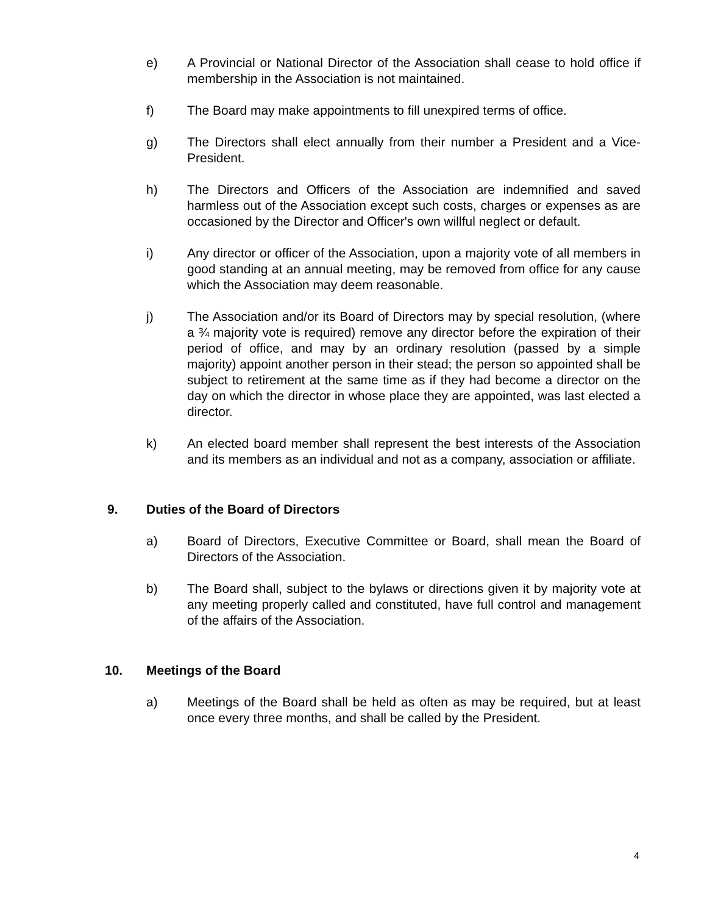e) A Provincial or National Director of the Association shall cease to hold office if membership in the Association is not maintained.
f) The Board may make appointments to fill unexpired terms of office.
g) The Directors shall elect annually from their number a President and a Vice-President.
h) The Directors and Officers of the Association are indemnified and saved harmless out of the Association except such costs, charges or expenses as are occasioned by the Director and Officer's own willful neglect or default.
i) Any director or officer of the Association, upon a majority vote of all members in good standing at an annual meeting, may be removed from office for any cause which the Association may deem reasonable.
j) The Association and/or its Board of Directors may by special resolution, (where a ¾ majority vote is required) remove any director before the expiration of their period of office, and may by an ordinary resolution (passed by a simple majority) appoint another person in their stead; the person so appointed shall be subject to retirement at the same time as if they had become a director on the day on which the director in whose place they are appointed, was last elected a director.
k) An elected board member shall represent the best interests of the Association and its members as an individual and not as a company, association or affiliate.
9. Duties of the Board of Directors
a) Board of Directors, Executive Committee or Board, shall mean the Board of Directors of the Association.
b) The Board shall, subject to the bylaws or directions given it by majority vote at any meeting properly called and constituted, have full control and management of the affairs of the Association.
10. Meetings of the Board
a) Meetings of the Board shall be held as often as may be required, but at least once every three months, and shall be called by the President.
4